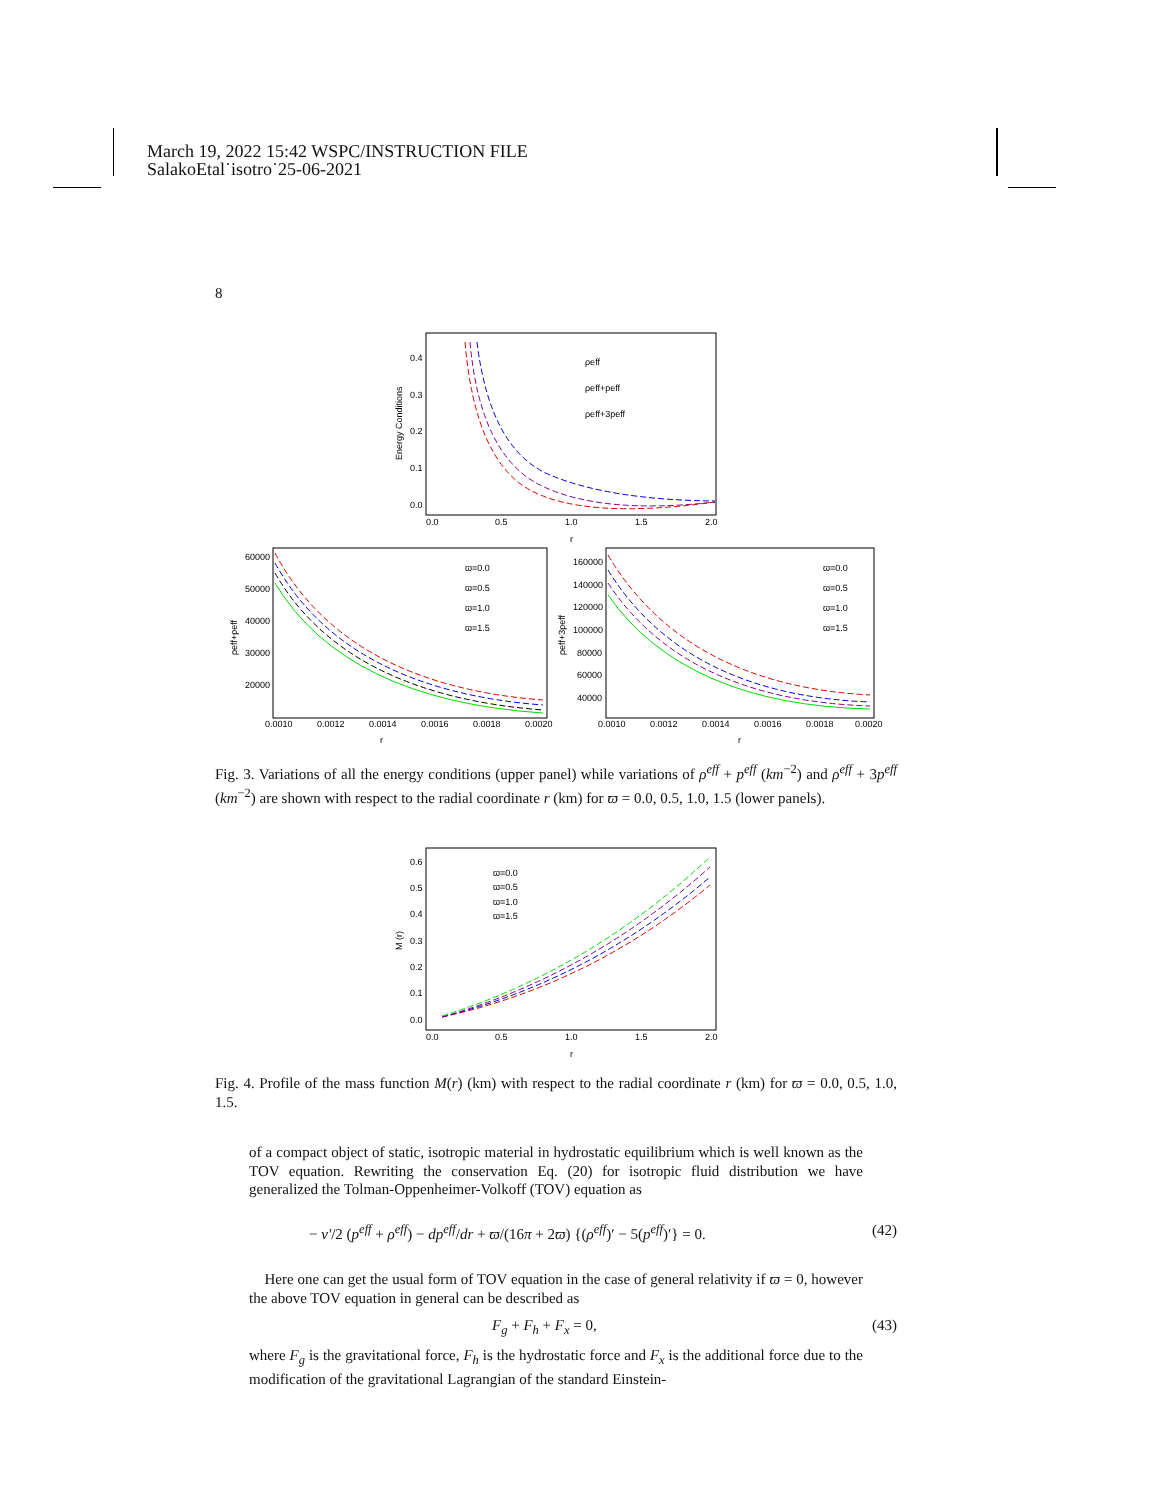March 19, 2022 15:42 WSPC/INSTRUCTION FILE
SalakoEtal˙isotro˙25-06-2021
8
0.4
0.3
0.2
0.1
0.0
0.0
0.5
1.0
1.5
2.0
r
Energy Conditions
ρeff
ρeff+peff
ρeff+3peff
60000
50000
40000
30000
20000
0.0010
0.0012
0.0014
0.0016
0.0018
0.0020
r
ρeff+peff
ϖ=0.0
ϖ=0.5
ϖ=1.0
ϖ=1.5
160000
140000
120000
100000
80000
60000
40000
0.0010
0.0012
0.0014
0.0016
0.0018
0.0020
r
ρeff+3peff
ϖ=0.0
ϖ=0.5
ϖ=1.0
ϖ=1.5
Fig. 3. Variations of all the energy conditions (upper panel) while variations of ρ<sup>eff</sup> + p<sup>eff</sup> (km<sup>−2</sup>) and ρ<sup>eff</sup> + 3p<sup>eff</sup> (km<sup>−2</sup>) are shown with respect to the radial coordinate r (km) for ϖ = 0.0, 0.5, 1.0, 1.5 (lower panels).
0.6
0.5
0.4
0.3
0.2
0.1
0.0
0.0
0.5
1.0
1.5
2.0
r
M (r)
ϖ=0.0
ϖ=0.5
ϖ=1.0
ϖ=1.5
Fig. 4. Profile of the mass function M(r) (km) with respect to the radial coordinate r (km) for ϖ = 0.0, 0.5, 1.0, 1.5.
of a compact object of static, isotropic material in hydrostatic equilibrium which is well known as the TOV equation. Rewriting the conservation Eq. (20) for isotropic fluid distribution we have generalized the Tolman-Oppenheimer-Volkoff (TOV) equation as
− ν′/2 (p<sup>eff</sup> + ρ<sup>eff</sup>) − dp<sup>eff</sup>/dr + ϖ/(16π + 2ϖ) {(ρ<sup>eff</sup>)′ − 5(p<sup>eff</sup>)′} = 0. (42)
Here one can get the usual form of TOV equation in the case of general relativity if ϖ = 0, however the above TOV equation in general can be described as
F<sub>g</sub> + F<sub>h</sub> + F<sub>x</sub> = 0, (43)
where F<sub>g</sub> is the gravitational force, F<sub>h</sub> is the hydrostatic force and F<sub>x</sub> is the additional force due to the modification of the gravitational Lagrangian of the standard Einstein-